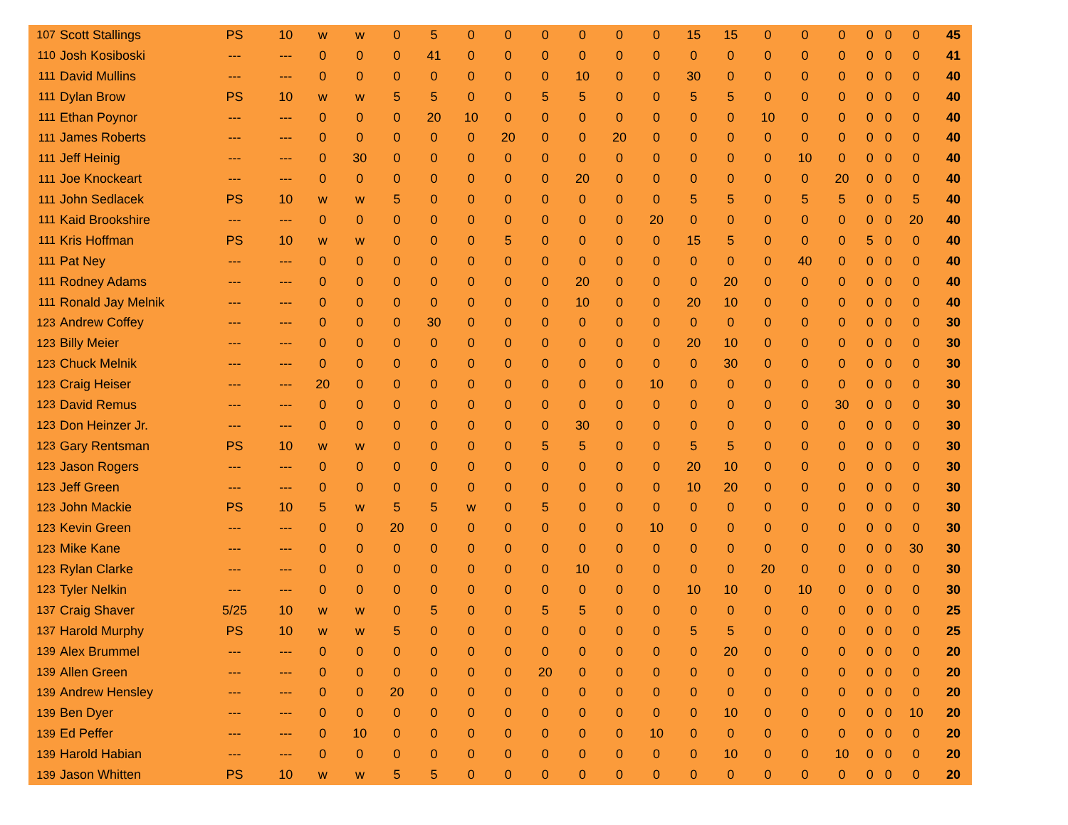| 107 | Scott Stallings | PS | 10 | w | w | 0 | 5 | 0 | 0 | 0 | 0 | 0 | 0 | 15 | 15 | 0 | 0 | 0 | 0 | 0 | 0 | 45 |
| 110 | Josh Kosiboski | --- | --- | 0 | 0 | 0 | 41 | 0 | 0 | 0 | 0 | 0 | 0 | 0 | 0 | 0 | 0 | 0 | 0 | 0 | 0 | 41 |
| 111 | David Mullins | --- | --- | 0 | 0 | 0 | 0 | 0 | 0 | 0 | 10 | 0 | 0 | 30 | 0 | 0 | 0 | 0 | 0 | 0 | 0 | 40 |
| 111 | Dylan Brow | PS | 10 | w | w | 5 | 5 | 0 | 0 | 5 | 5 | 0 | 0 | 5 | 5 | 0 | 0 | 0 | 0 | 0 | 0 | 40 |
| 111 | Ethan Poynor | --- | --- | 0 | 0 | 0 | 20 | 10 | 0 | 0 | 0 | 0 | 0 | 0 | 0 | 10 | 0 | 0 | 0 | 0 | 0 | 40 |
| 111 | James Roberts | --- | --- | 0 | 0 | 0 | 0 | 0 | 20 | 0 | 0 | 20 | 0 | 0 | 0 | 0 | 0 | 0 | 0 | 0 | 0 | 40 |
| 111 | Jeff Heinig | --- | --- | 0 | 30 | 0 | 0 | 0 | 0 | 0 | 0 | 0 | 0 | 0 | 0 | 0 | 10 | 0 | 0 | 0 | 0 | 40 |
| 111 | Joe Knockeart | --- | --- | 0 | 0 | 0 | 0 | 0 | 0 | 0 | 20 | 0 | 0 | 0 | 0 | 0 | 0 | 20 | 0 | 0 | 0 | 40 |
| 111 | John Sedlacek | PS | 10 | w | w | 5 | 0 | 0 | 0 | 0 | 0 | 0 | 0 | 5 | 5 | 0 | 5 | 5 | 0 | 0 | 5 | 40 |
| 111 | Kaid Brookshire | --- | --- | 0 | 0 | 0 | 0 | 0 | 0 | 0 | 0 | 0 | 20 | 0 | 0 | 0 | 0 | 0 | 0 | 0 | 20 | 40 |
| 111 | Kris Hoffman | PS | 10 | w | w | 0 | 0 | 0 | 5 | 0 | 0 | 0 | 0 | 15 | 5 | 0 | 0 | 0 | 5 | 0 | 0 | 40 |
| 111 | Pat Ney | --- | --- | 0 | 0 | 0 | 0 | 0 | 0 | 0 | 0 | 0 | 0 | 0 | 0 | 0 | 40 | 0 | 0 | 0 | 0 | 40 |
| 111 | Rodney Adams | --- | --- | 0 | 0 | 0 | 0 | 0 | 0 | 0 | 20 | 0 | 0 | 0 | 20 | 0 | 0 | 0 | 0 | 0 | 0 | 40 |
| 111 | Ronald Jay Melnik | --- | --- | 0 | 0 | 0 | 0 | 0 | 0 | 0 | 10 | 0 | 0 | 20 | 10 | 0 | 0 | 0 | 0 | 0 | 0 | 40 |
| 123 | Andrew Coffey | --- | --- | 0 | 0 | 0 | 30 | 0 | 0 | 0 | 0 | 0 | 0 | 0 | 0 | 0 | 0 | 0 | 0 | 0 | 0 | 30 |
| 123 | Billy Meier | --- | --- | 0 | 0 | 0 | 0 | 0 | 0 | 0 | 0 | 0 | 0 | 20 | 10 | 0 | 0 | 0 | 0 | 0 | 0 | 30 |
| 123 | Chuck Melnik | --- | --- | 0 | 0 | 0 | 0 | 0 | 0 | 0 | 0 | 0 | 0 | 0 | 30 | 0 | 0 | 0 | 0 | 0 | 0 | 30 |
| 123 | Craig Heiser | --- | --- | 20 | 0 | 0 | 0 | 0 | 0 | 0 | 0 | 0 | 10 | 0 | 0 | 0 | 0 | 0 | 0 | 0 | 0 | 30 |
| 123 | David Remus | --- | --- | 0 | 0 | 0 | 0 | 0 | 0 | 0 | 0 | 0 | 0 | 0 | 0 | 0 | 0 | 30 | 0 | 0 | 0 | 30 |
| 123 | Don Heinzer Jr. | --- | --- | 0 | 0 | 0 | 0 | 0 | 0 | 0 | 30 | 0 | 0 | 0 | 0 | 0 | 0 | 0 | 0 | 0 | 0 | 30 |
| 123 | Gary Rentsman | PS | 10 | w | w | 0 | 0 | 0 | 0 | 5 | 5 | 0 | 0 | 5 | 5 | 0 | 0 | 0 | 0 | 0 | 0 | 30 |
| 123 | Jason Rogers | --- | --- | 0 | 0 | 0 | 0 | 0 | 0 | 0 | 0 | 0 | 0 | 20 | 10 | 0 | 0 | 0 | 0 | 0 | 0 | 30 |
| 123 | Jeff Green | --- | --- | 0 | 0 | 0 | 0 | 0 | 0 | 0 | 0 | 0 | 0 | 10 | 20 | 0 | 0 | 0 | 0 | 0 | 0 | 30 |
| 123 | John Mackie | PS | 10 | 5 | w | 5 | 5 | w | 0 | 5 | 0 | 0 | 0 | 0 | 0 | 0 | 0 | 0 | 0 | 0 | 0 | 30 |
| 123 | Kevin Green | --- | --- | 0 | 0 | 20 | 0 | 0 | 0 | 0 | 0 | 0 | 10 | 0 | 0 | 0 | 0 | 0 | 0 | 0 | 0 | 30 |
| 123 | Mike Kane | --- | --- | 0 | 0 | 0 | 0 | 0 | 0 | 0 | 0 | 0 | 0 | 0 | 0 | 0 | 0 | 0 | 0 | 0 | 30 | 30 |
| 123 | Rylan Clarke | --- | --- | 0 | 0 | 0 | 0 | 0 | 0 | 0 | 10 | 0 | 0 | 0 | 0 | 20 | 0 | 0 | 0 | 0 | 0 | 30 |
| 123 | Tyler Nelkin | --- | --- | 0 | 0 | 0 | 0 | 0 | 0 | 0 | 0 | 0 | 0 | 10 | 10 | 0 | 10 | 0 | 0 | 0 | 0 | 30 |
| 137 | Craig Shaver | 5/25 | 10 | w | w | 0 | 5 | 0 | 0 | 5 | 5 | 0 | 0 | 0 | 0 | 0 | 0 | 0 | 0 | 0 | 0 | 25 |
| 137 | Harold Murphy | PS | 10 | w | w | 5 | 0 | 0 | 0 | 0 | 0 | 0 | 0 | 5 | 5 | 0 | 0 | 0 | 0 | 0 | 0 | 25 |
| 139 | Alex Brummel | --- | --- | 0 | 0 | 0 | 0 | 0 | 0 | 0 | 0 | 0 | 0 | 0 | 20 | 0 | 0 | 0 | 0 | 0 | 0 | 20 |
| 139 | Allen Green | --- | --- | 0 | 0 | 0 | 0 | 0 | 0 | 20 | 0 | 0 | 0 | 0 | 0 | 0 | 0 | 0 | 0 | 0 | 0 | 20 |
| 139 | Andrew Hensley | --- | --- | 0 | 0 | 20 | 0 | 0 | 0 | 0 | 0 | 0 | 0 | 0 | 0 | 0 | 0 | 0 | 0 | 0 | 0 | 20 |
| 139 | Ben Dyer | --- | --- | 0 | 0 | 0 | 0 | 0 | 0 | 0 | 0 | 0 | 0 | 0 | 10 | 0 | 0 | 0 | 0 | 0 | 10 | 20 |
| 139 | Ed Peffer | --- | --- | 0 | 10 | 0 | 0 | 0 | 0 | 0 | 0 | 0 | 10 | 0 | 0 | 0 | 0 | 0 | 0 | 0 | 0 | 20 |
| 139 | Harold Habian | --- | --- | 0 | 0 | 0 | 0 | 0 | 0 | 0 | 0 | 0 | 0 | 0 | 10 | 0 | 0 | 10 | 0 | 0 | 0 | 20 |
| 139 | Jason Whitten | PS | 10 | w | w | 5 | 5 | 0 | 0 | 0 | 0 | 0 | 0 | 0 | 0 | 0 | 0 | 0 | 0 | 0 | 0 | 20 |